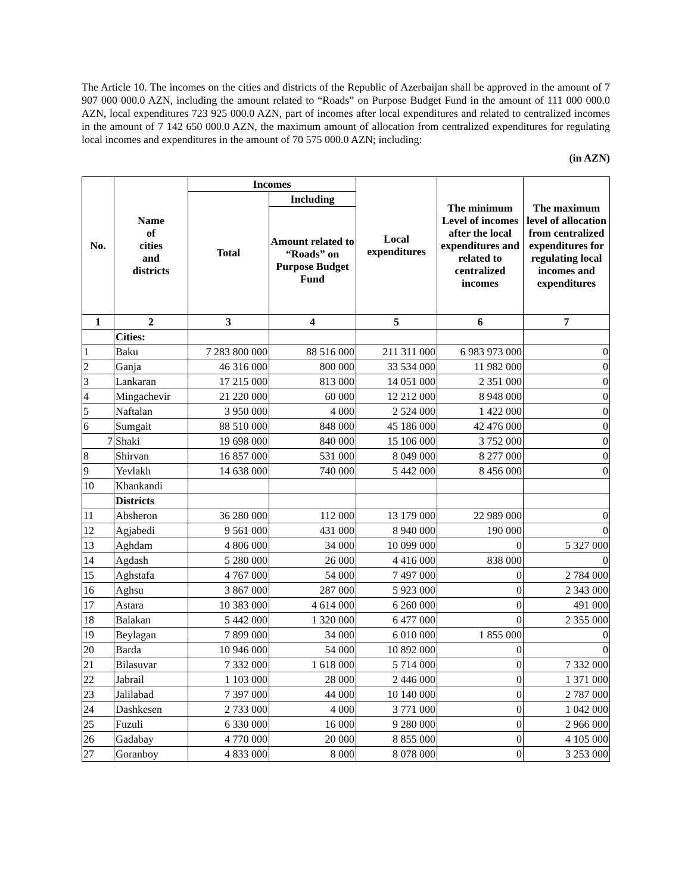The Article 10. The incomes on the cities and districts of the Republic of Azerbaijan shall be approved in the amount of 7 907 000 000.0 AZN, including the amount related to “Roads” on Purpose Budget Fund in the amount of 111 000 000.0 AZN, local expenditures 723 925 000.0 AZN, part of incomes after local expenditures and related to centralized incomes in the amount of 7 142 650 000.0 AZN, the maximum amount of allocation from centralized expenditures for regulating local incomes and expenditures in the amount of 70 575 000.0 AZN; including:
(in AZN)
| No. | Name of cities and districts | Incomes | | Local expenditures | The minimum Level of incomes after the local expenditures and related to centralized incomes | The maximum level of allocation from centralized expenditures for regulating local incomes and expenditures |
| --- | --- | --- | --- | --- | --- | --- |
| | | Total | Including | | | |
| | | | Amount related to “Roads” on Purpose Budget Fund | | | |
| 1 | 2 | 3 | 4 | 5 | 6 | 7 |
| | Cities: | | | | | |
| 1 | Baku | 7 283 800 000 | 88 516 000 | 211 311 000 | 6 983 973 000 | 0 |
| 2 | Ganja | 46 316 000 | 800 000 | 33 534 000 | 11 982 000 | 0 |
| 3 | Lankaran | 17 215 000 | 813 000 | 14 051 000 | 2 351 000 | 0 |
| 4 | Mingachevir | 21 220 000 | 60 000 | 12 212 000 | 8 948 000 | 0 |
| 5 | Naftalan | 3 950 000 | 4 000 | 2 524 000 | 1 422 000 | 0 |
| 6 | Sumgait | 88 510 000 | 848 000 | 45 186 000 | 42 476 000 | 0 |
| 7 | Shaki | 19 698 000 | 840 000 | 15 106 000 | 3 752 000 | 0 |
| 8 | Shirvan | 16 857 000 | 531 000 | 8 049 000 | 8 277 000 | 0 |
| 9 | Yevlakh | 14 638 000 | 740 000 | 5 442 000 | 8 456 000 | 0 |
| 10 | Khankandi | | | | | |
| | Districts | | | | | |
| 11 | Absheron | 36 280 000 | 112 000 | 13 179 000 | 22 989 000 | 0 |
| 12 | Agjabedi | 9 561 000 | 431 000 | 8 940 000 | 190 000 | 0 |
| 13 | Aghdam | 4 806 000 | 34 000 | 10 099 000 | 0 | 5 327 000 |
| 14 | Agdash | 5 280 000 | 26 000 | 4 416 000 | 838 000 | 0 |
| 15 | Aghstafa | 4 767 000 | 54 000 | 7 497 000 | 0 | 2 784 000 |
| 16 | Aghsu | 3 867 000 | 287 000 | 5 923 000 | 0 | 2 343 000 |
| 17 | Astara | 10 383 000 | 4 614 000 | 6 260 000 | 0 | 491 000 |
| 18 | Balakan | 5 442 000 | 1 320 000 | 6 477 000 | 0 | 2 355 000 |
| 19 | Beylagan | 7 899 000 | 34 000 | 6 010 000 | 1 855 000 | 0 |
| 20 | Barda | 10 946 000 | 54 000 | 10 892 000 | 0 | 0 |
| 21 | Bilasuvar | 7 332 000 | 1 618 000 | 5 714 000 | 0 | 7 332 000 |
| 22 | Jabrail | 1 103 000 | 28 000 | 2 446 000 | 0 | 1 371 000 |
| 23 | Jalilabad | 7 397 000 | 44 000 | 10 140 000 | 0 | 2 787 000 |
| 24 | Dashkesen | 2 733 000 | 4 000 | 3 771 000 | 0 | 1 042 000 |
| 25 | Fuzuli | 6 330 000 | 16 000 | 9 280 000 | 0 | 2 966 000 |
| 26 | Gadabay | 4 770 000 | 20 000 | 8 855 000 | 0 | 4 105 000 |
| 27 | Goranboy | 4 833 000 | 8 000 | 8 078 000 | 0 | 3 253 000 |